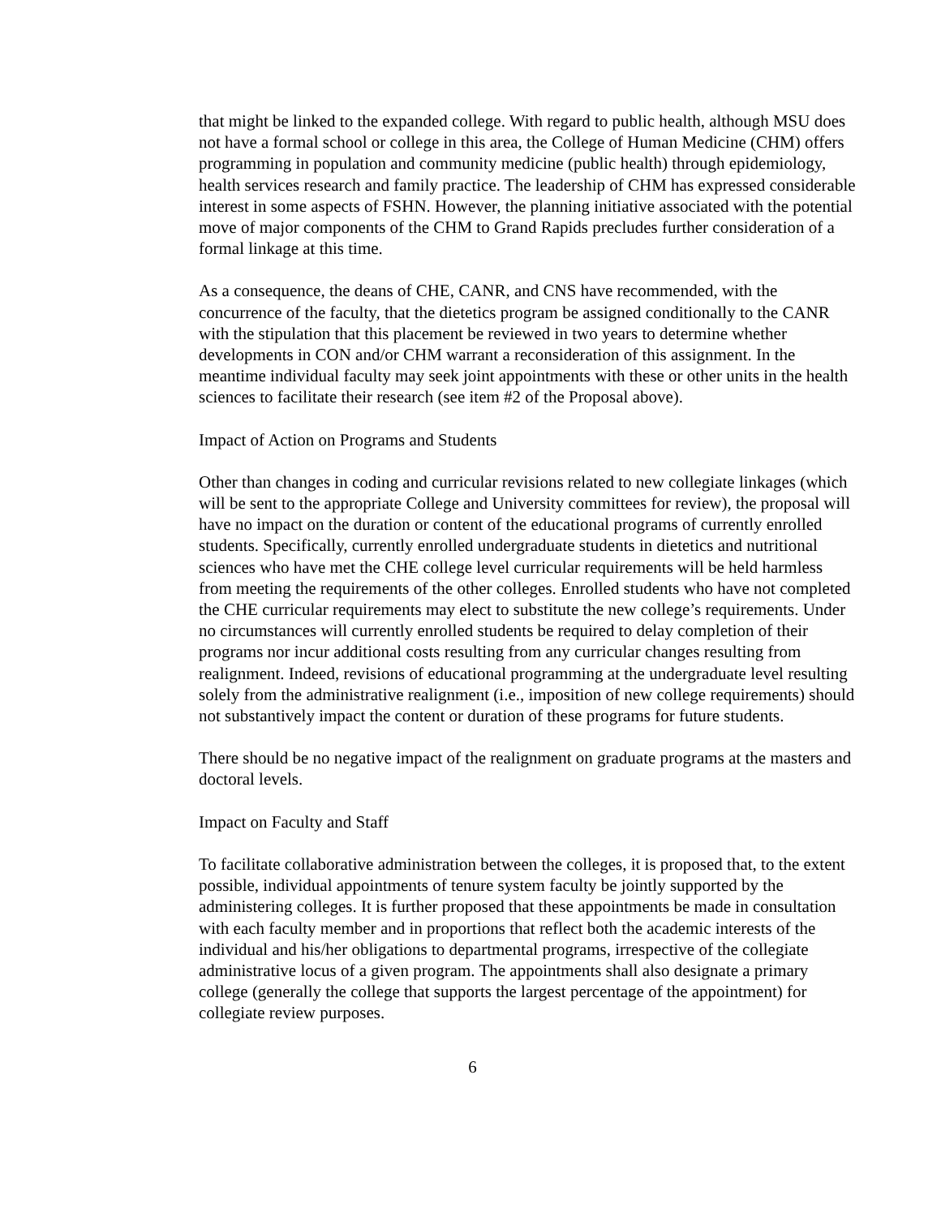that might be linked to the expanded college. With regard to public health, although MSU does not have a formal school or college in this area, the College of Human Medicine (CHM) offers programming in population and community medicine (public health) through epidemiology, health services research and family practice. The leadership of CHM has expressed considerable interest in some aspects of FSHN. However, the planning initiative associated with the potential move of major components of the CHM to Grand Rapids precludes further consideration of a formal linkage at this time.
As a consequence, the deans of CHE, CANR, and CNS have recommended, with the concurrence of the faculty, that the dietetics program be assigned conditionally to the CANR with the stipulation that this placement be reviewed in two years to determine whether developments in CON and/or CHM warrant a reconsideration of this assignment. In the meantime individual faculty may seek joint appointments with these or other units in the health sciences to facilitate their research (see item #2 of the Proposal above).
Impact of Action on Programs and Students
Other than changes in coding and curricular revisions related to new collegiate linkages (which will be sent to the appropriate College and University committees for review), the proposal will have no impact on the duration or content of the educational programs of currently enrolled students. Specifically, currently enrolled undergraduate students in dietetics and nutritional sciences who have met the CHE college level curricular requirements will be held harmless from meeting the requirements of the other colleges. Enrolled students who have not completed the CHE curricular requirements may elect to substitute the new college’s requirements. Under no circumstances will currently enrolled students be required to delay completion of their programs nor incur additional costs resulting from any curricular changes resulting from realignment. Indeed, revisions of educational programming at the undergraduate level resulting solely from the administrative realignment (i.e., imposition of new college requirements) should not substantively impact the content or duration of these programs for future students.
There should be no negative impact of the realignment on graduate programs at the masters and doctoral levels.
Impact on Faculty and Staff
To facilitate collaborative administration between the colleges, it is proposed that, to the extent possible, individual appointments of tenure system faculty be jointly supported by the administering colleges. It is further proposed that these appointments be made in consultation with each faculty member and in proportions that reflect both the academic interests of the individual and his/her obligations to departmental programs, irrespective of the collegiate administrative locus of a given program. The appointments shall also designate a primary college (generally the college that supports the largest percentage of the appointment) for collegiate review purposes.
6